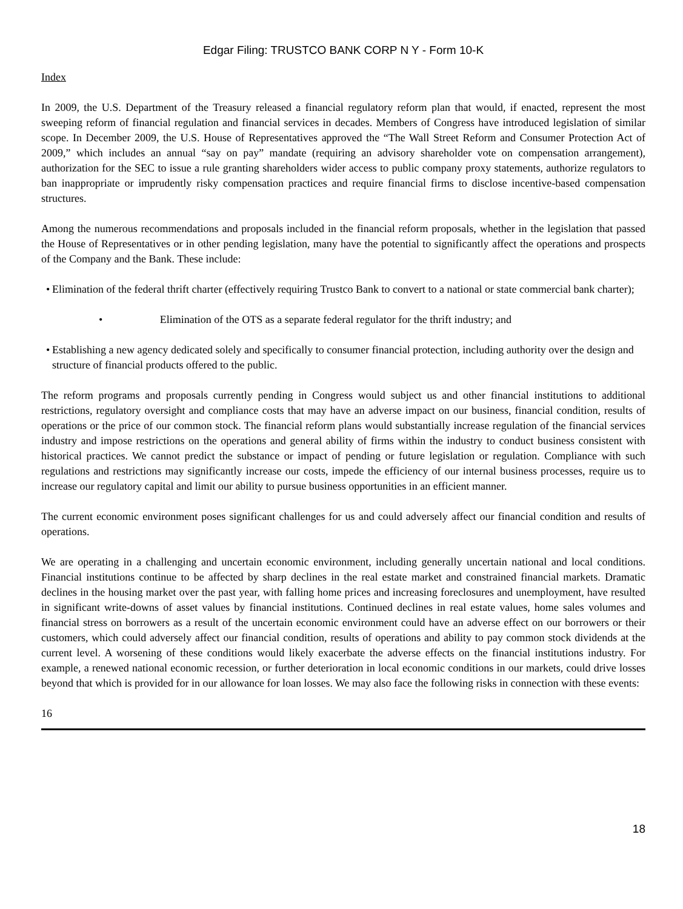Edgar Filing: TRUSTCO BANK CORP N Y - Form 10-K
Index
In 2009, the U.S. Department of the Treasury released a financial regulatory reform plan that would, if enacted, represent the most sweeping reform of financial regulation and financial services in decades. Members of Congress have introduced legislation of similar scope. In December 2009, the U.S. House of Representatives approved the “The Wall Street Reform and Consumer Protection Act of 2009,” which includes an annual “say on pay” mandate (requiring an advisory shareholder vote on compensation arrangement), authorization for the SEC to issue a rule granting shareholders wider access to public company proxy statements, authorize regulators to ban inappropriate or imprudently risky compensation practices and require financial firms to disclose incentive-based compensation structures.
Among the numerous recommendations and proposals included in the financial reform proposals, whether in the legislation that passed the House of Representatives or in other pending legislation, many have the potential to significantly affect the operations and prospects of the Company and the Bank. These include:
• Elimination of the federal thrift charter (effectively requiring Trustco Bank to convert to a national or state commercial bank charter);
• Elimination of the OTS as a separate federal regulator for the thrift industry; and
• Establishing a new agency dedicated solely and specifically to consumer financial protection, including authority over the design and structure of financial products offered to the public.
The reform programs and proposals currently pending in Congress would subject us and other financial institutions to additional restrictions, regulatory oversight and compliance costs that may have an adverse impact on our business, financial condition, results of operations or the price of our common stock. The financial reform plans would substantially increase regulation of the financial services industry and impose restrictions on the operations and general ability of firms within the industry to conduct business consistent with historical practices. We cannot predict the substance or impact of pending or future legislation or regulation. Compliance with such regulations and restrictions may significantly increase our costs, impede the efficiency of our internal business processes, require us to increase our regulatory capital and limit our ability to pursue business opportunities in an efficient manner.
The current economic environment poses significant challenges for us and could adversely affect our financial condition and results of operations.
We are operating in a challenging and uncertain economic environment, including generally uncertain national and local conditions. Financial institutions continue to be affected by sharp declines in the real estate market and constrained financial markets. Dramatic declines in the housing market over the past year, with falling home prices and increasing foreclosures and unemployment, have resulted in significant write-downs of asset values by financial institutions. Continued declines in real estate values, home sales volumes and financial stress on borrowers as a result of the uncertain economic environment could have an adverse effect on our borrowers or their customers, which could adversely affect our financial condition, results of operations and ability to pay common stock dividends at the current level. A worsening of these conditions would likely exacerbate the adverse effects on the financial institutions industry. For example, a renewed national economic recession, or further deterioration in local economic conditions in our markets, could drive losses beyond that which is provided for in our allowance for loan losses. We may also face the following risks in connection with these events:
16
18